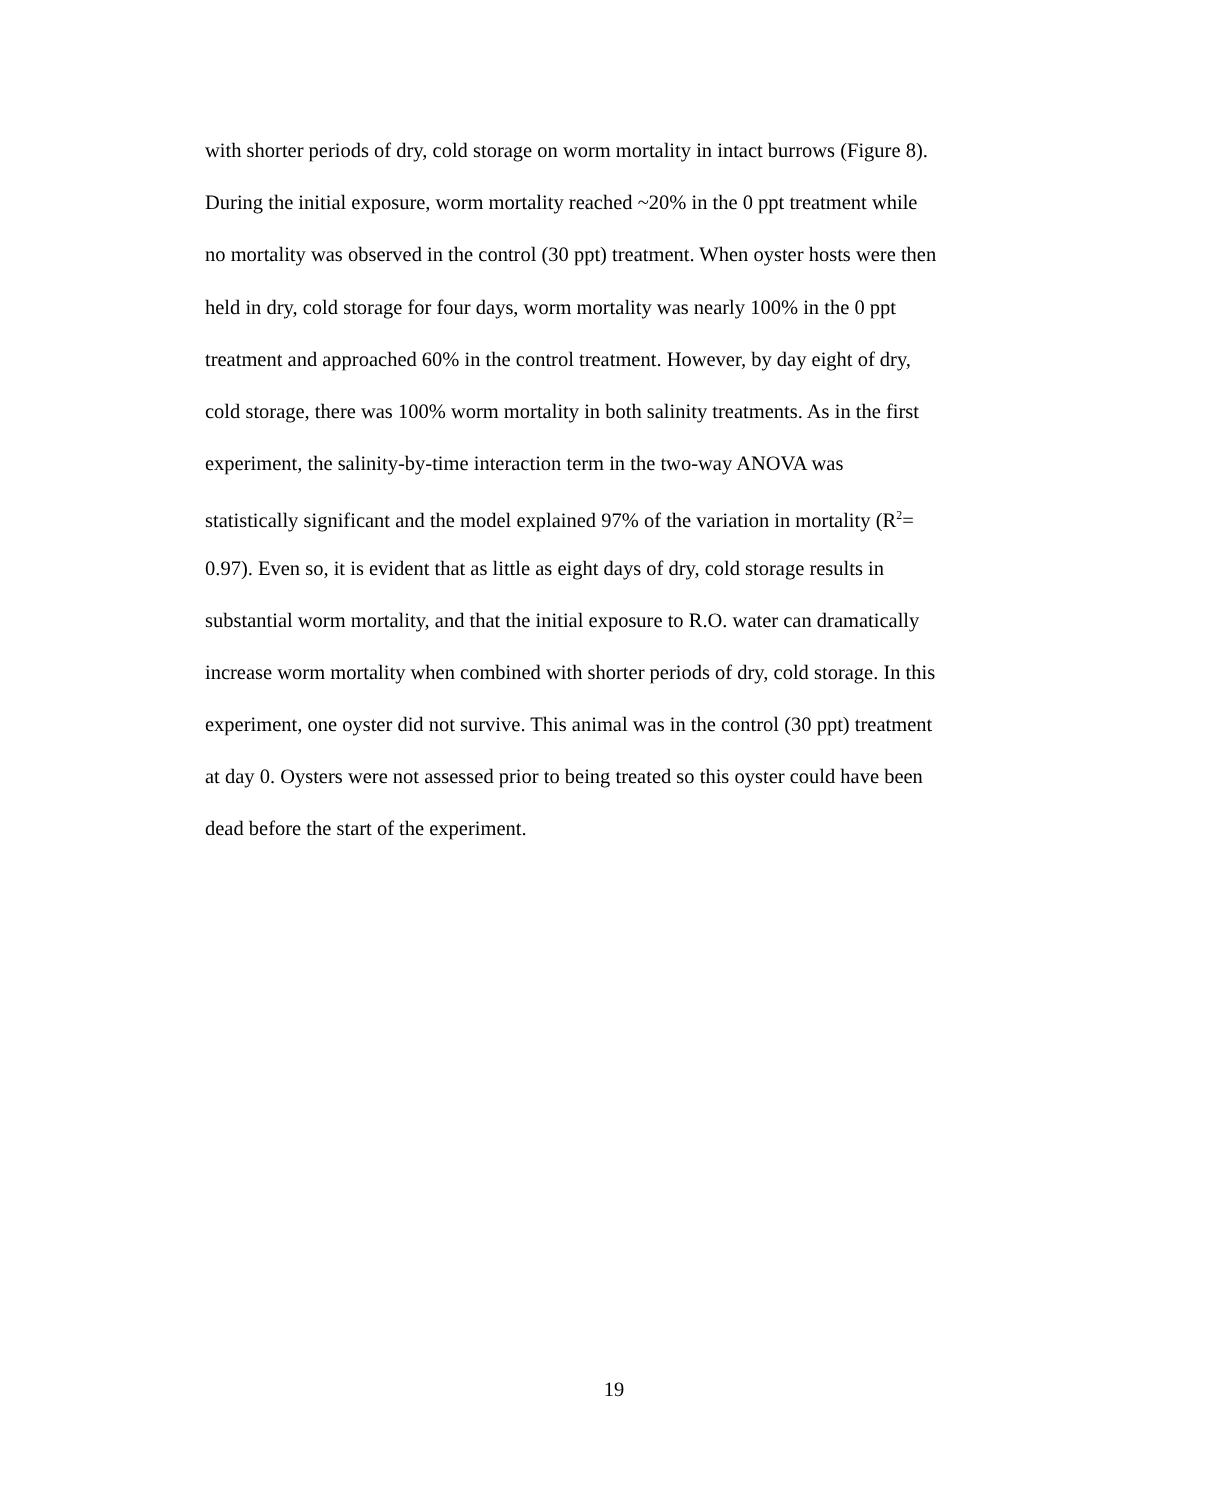with shorter periods of dry, cold storage on worm mortality in intact burrows (Figure 8).
During the initial exposure, worm mortality reached ~20% in the 0 ppt treatment while
no mortality was observed in the control (30 ppt) treatment. When oyster hosts were then
held in dry, cold storage for four days, worm mortality was nearly 100% in the 0 ppt
treatment and approached 60% in the control treatment. However, by day eight of dry,
cold storage, there was 100% worm mortality in both salinity treatments. As in the first
experiment, the salinity-by-time interaction term in the two-way ANOVA was
statistically significant and the model explained 97% of the variation in mortality (R<sup>2</sup>=
0.97). Even so, it is evident that as little as eight days of dry, cold storage results in
substantial worm mortality, and that the initial exposure to R.O. water can dramatically
increase worm mortality when combined with shorter periods of dry, cold storage. In this
experiment, one oyster did not survive. This animal was in the control (30 ppt) treatment
at day 0. Oysters were not assessed prior to being treated so this oyster could have been
dead before the start of the experiment.
19